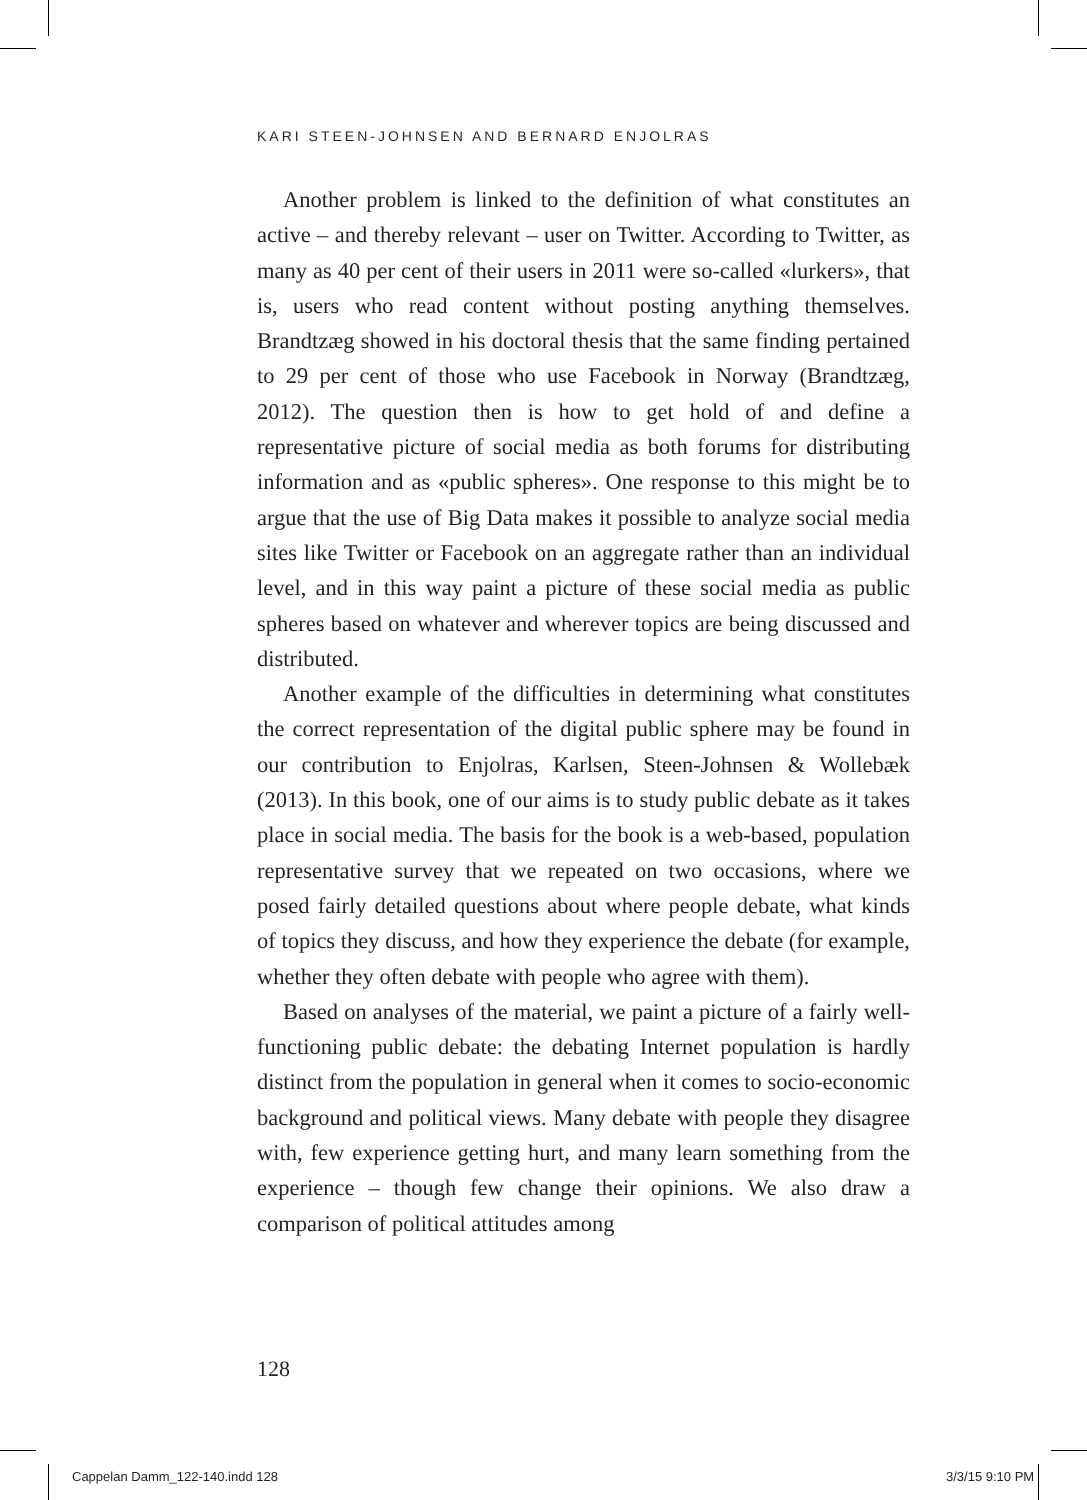KARI STEEN-JOHNSEN AND BERNARD ENJOLRAS
Another problem is linked to the definition of what constitutes an active – and thereby relevant – user on Twitter. According to Twitter, as many as 40 per cent of their users in 2011 were so-called «lurkers», that is, users who read content without posting anything themselves. Brandtzæg showed in his doctoral thesis that the same finding pertained to 29 per cent of those who use Facebook in Norway (Brandtzæg, 2012). The question then is how to get hold of and define a representative picture of social media as both forums for distributing information and as «public spheres». One response to this might be to argue that the use of Big Data makes it possible to analyze social media sites like Twitter or Facebook on an aggregate rather than an individual level, and in this way paint a picture of these social media as public spheres based on whatever and wherever topics are being discussed and distributed.
Another example of the difficulties in determining what constitutes the correct representation of the digital public sphere may be found in our contribution to Enjolras, Karlsen, Steen-Johnsen & Wollebæk (2013). In this book, one of our aims is to study public debate as it takes place in social media. The basis for the book is a web-based, population representative survey that we repeated on two occasions, where we posed fairly detailed questions about where people debate, what kinds of topics they discuss, and how they experience the debate (for example, whether they often debate with people who agree with them).
Based on analyses of the material, we paint a picture of a fairly well-functioning public debate: the debating Internet population is hardly distinct from the population in general when it comes to socio-economic background and political views. Many debate with people they disagree with, few experience getting hurt, and many learn something from the experience – though few change their opinions. We also draw a comparison of political attitudes among
128
Cappelan Damm_122-140.indd 128 3/3/15 9:10 PM